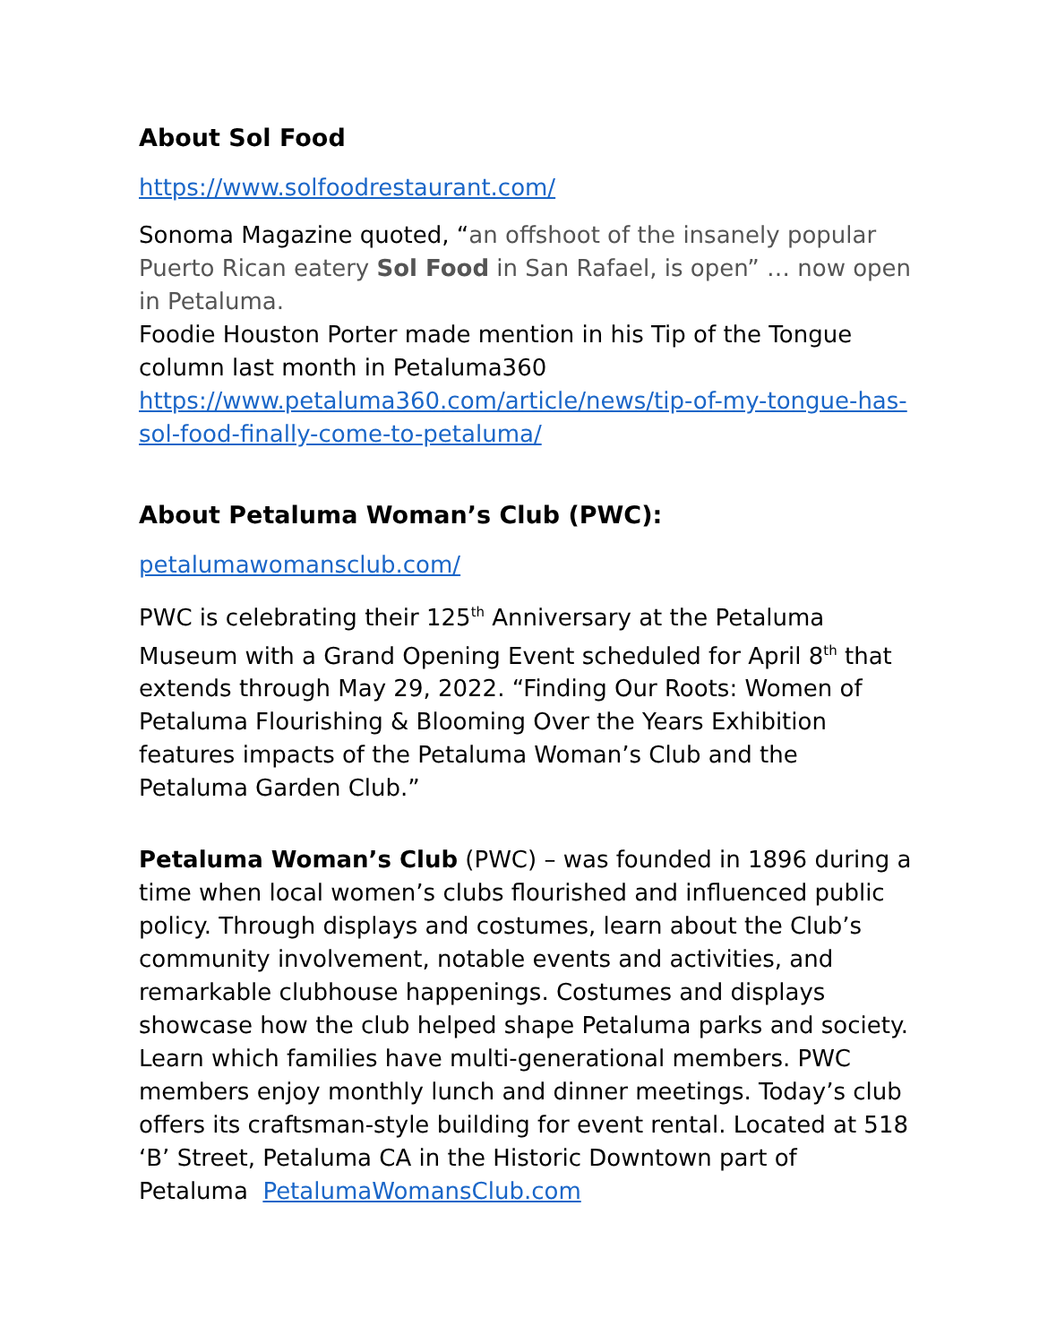About Sol Food
https://www.solfoodrestaurant.com/
Sonoma Magazine quoted, “an offshoot of the insanely popular Puerto Rican eatery Sol Food in San Rafael, is open” … now open in Petaluma.
Foodie Houston Porter made mention in his Tip of the Tongue column last month in Petaluma360
https://www.petaluma360.com/article/news/tip-of-my-tongue-has-sol-food-finally-come-to-petaluma/
About Petaluma Woman’s Club (PWC):
petalumawomansclub.com/
PWC is celebrating their 125<sup>th</sup> Anniversary at the Petaluma Museum with a Grand Opening Event scheduled for April 8<sup>th</sup> that extends through May 29, 2022. “Finding Our Roots: Women of Petaluma Flourishing & Blooming Over the Years Exhibition features impacts of the Petaluma Woman’s Club and the Petaluma Garden Club.”
Petaluma Woman’s Club (PWC) – was founded in 1896 during a time when local women’s clubs flourished and influenced public policy. Through displays and costumes, learn about the Club’s community involvement, notable events and activities, and remarkable clubhouse happenings. Costumes and displays showcase how the club helped shape Petaluma parks and society. Learn which families have multi-generational members. PWC members enjoy monthly lunch and dinner meetings. Today’s club offers its craftsman-style building for event rental. Located at 518 ‘B’ Street, Petaluma CA in the Historic Downtown part of Petaluma PetalumaWomansClub.com